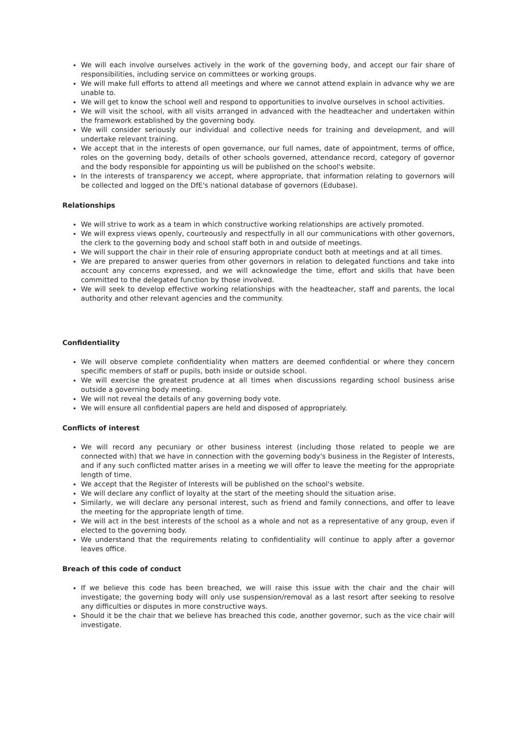We will each involve ourselves actively in the work of the governing body, and accept our fair share of responsibilities, including service on committees or working groups.
We will make full efforts to attend all meetings and where we cannot attend explain in advance why we are unable to.
We will get to know the school well and respond to opportunities to involve ourselves in school activities.
We will visit the school, with all visits arranged in advanced with the headteacher and undertaken within the framework established by the governing body.
We will consider seriously our individual and collective needs for training and development, and will undertake relevant training.
We accept that in the interests of open governance, our full names, date of appointment, terms of office, roles on the governing body, details of other schools governed, attendance record, category of governor and the body responsible for appointing us will be published on the school's website.
In the interests of transparency we accept, where appropriate, that information relating to governors will be collected and logged on the DfE's national database of governors (Edubase).
Relationships
We will strive to work as a team in which constructive working relationships are actively promoted.
We will express views openly, courteously and respectfully in all our communications with other governors, the clerk to the governing body and school staff both in and outside of meetings.
We will support the chair in their role of ensuring appropriate conduct both at meetings and at all times.
We are prepared to answer queries from other governors in relation to delegated functions and take into account any concerns expressed, and we will acknowledge the time, effort and skills that have been committed to the delegated function by those involved.
We will seek to develop effective working relationships with the headteacher, staff and parents, the local authority and other relevant agencies and the community.
Confidentiality
We will observe complete confidentiality when matters are deemed confidential or where they concern specific members of staff or pupils, both inside or outside school.
We will exercise the greatest prudence at all times when discussions regarding school business arise outside a governing body meeting.
We will not reveal the details of any governing body vote.
We will ensure all confidential papers are held and disposed of appropriately.
Conflicts of interest
We will record any pecuniary or other business interest (including those related to people we are connected with) that we have in connection with the governing body's business in the Register of Interests, and if any such conflicted matter arises in a meeting we will offer to leave the meeting for the appropriate length of time.
We accept that the Register of Interests will be published on the school's website.
We will declare any conflict of loyalty at the start of the meeting should the situation arise.
Similarly, we will declare any personal interest, such as friend and family connections, and offer to leave the meeting for the appropriate length of time.
We will act in the best interests of the school as a whole and not as a representative of any group, even if elected to the governing body.
We understand that the requirements relating to confidentiality will continue to apply after a governor leaves office.
Breach of this code of conduct
If we believe this code has been breached, we will raise this issue with the chair and the chair will investigate; the governing body will only use suspension/removal as a last resort after seeking to resolve any difficulties or disputes in more constructive ways.
Should it be the chair that we believe has breached this code, another governor, such as the vice chair will investigate.